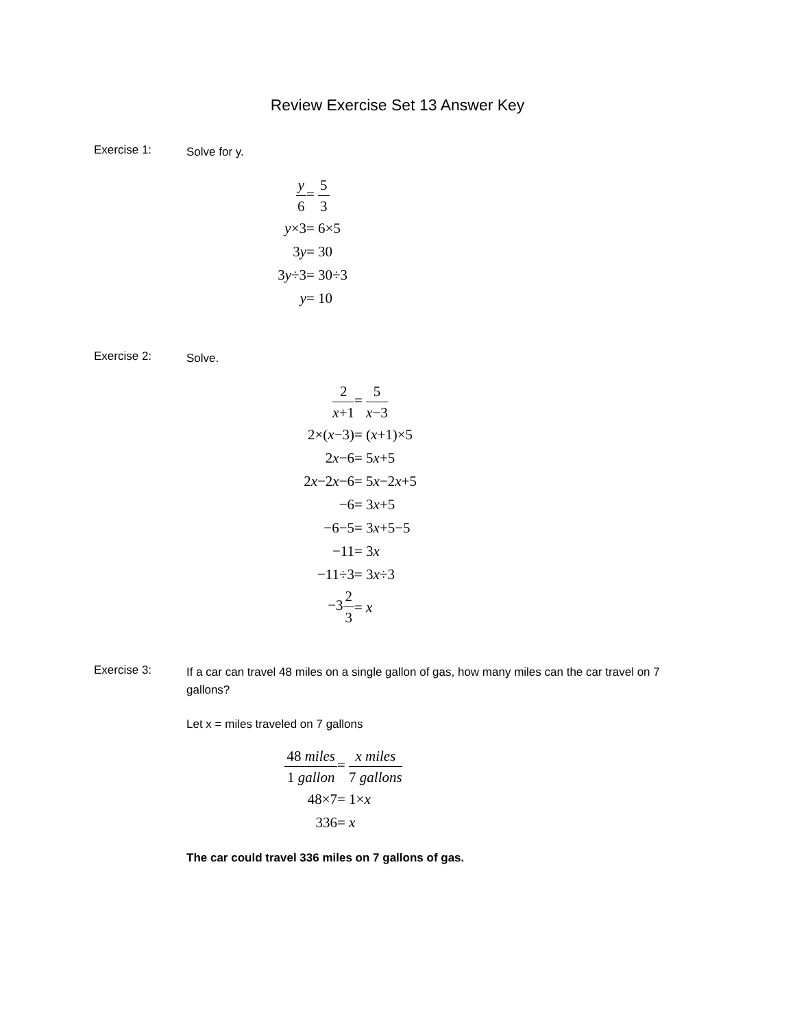Review Exercise Set 13 Answer Key
Exercise 1:
Solve for y.
y 6 = 5 3
y×3 = 6×5
3y = 30
3y÷3 = 30÷3
y = 10
Exercise 2:
Solve.
2 x+1 = 5 x−3
2×(x−3) = (x+1)×5
2x−6 = 5x+5
2x−2x−6 = 5x−2x+5
−6 = 3x+5
−6−5 = 3x+5−5
−11 = 3x
−11÷3 = 3x÷3
−32 3 = x
Exercise 3:
If a car can travel 48 miles on a single gallon of gas, how many miles can the car travel on 7 gallons?
Let x = miles traveled on 7 gallons
48 miles 1 gallon = x miles 7 gallons
48×7 = 1×x
336 = x
The car could travel 336 miles on 7 gallons of gas.